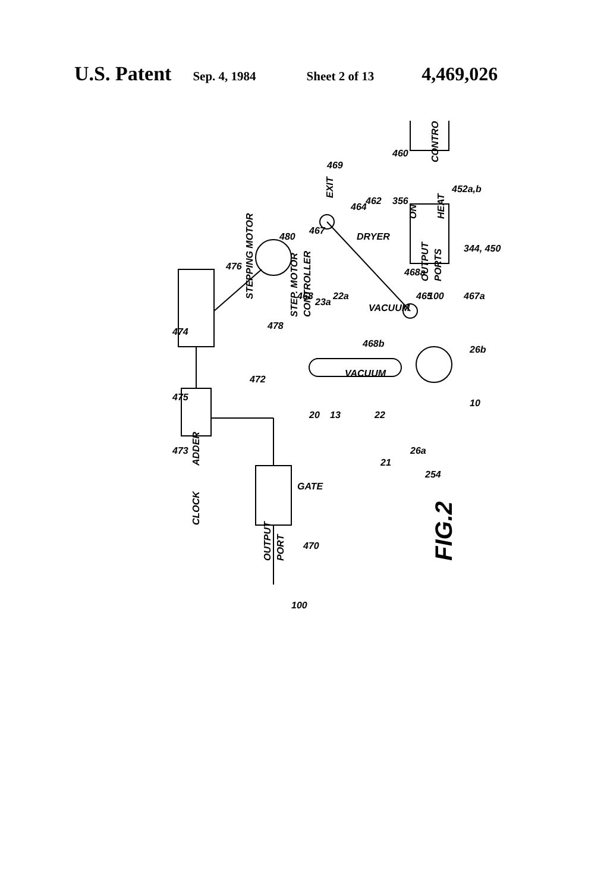U.S. Patent Sep. 4, 1984 Sheet 2 of 13 4,469,026
STEP. MOTOR
CONTROLLER
ADDER
CLOCK
OUTPUT
PORT
STEPPING MOTOR
OUTPUT
PORTS
CONTROL
ON
HEAT
EXIT
DRYER
VACUUM
VACUUM
GATE
FIG.2
474
475
473
472
470
100
476
478
480
467
469
464
462
356
460
452a,b
344, 450
468a
468
23a
22a
465
100
467a
468b
26b
10
20
13
22
21
26a
254